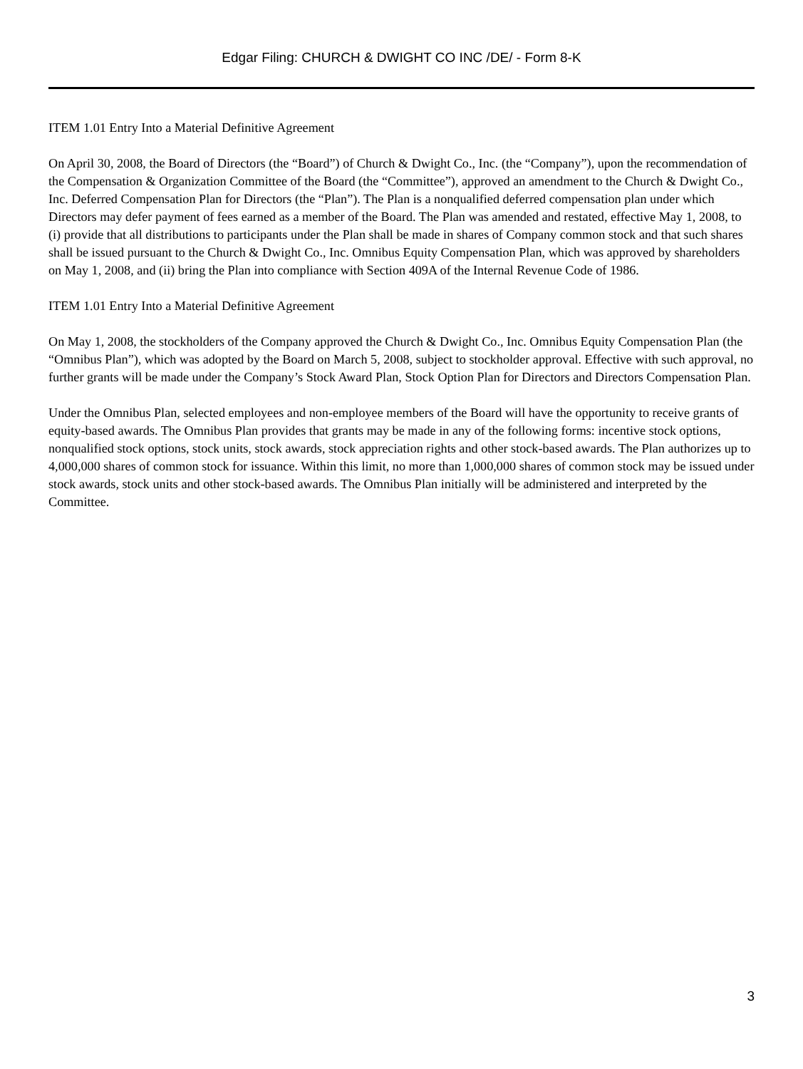Edgar Filing: CHURCH & DWIGHT CO INC /DE/ - Form 8-K
ITEM 1.01 Entry Into a Material Definitive Agreement
On April 30, 2008, the Board of Directors (the “Board”) of Church & Dwight Co., Inc. (the “Company”), upon the recommendation of the Compensation & Organization Committee of the Board (the “Committee”), approved an amendment to the Church & Dwight Co., Inc. Deferred Compensation Plan for Directors (the “Plan”). The Plan is a nonqualified deferred compensation plan under which Directors may defer payment of fees earned as a member of the Board. The Plan was amended and restated, effective May 1, 2008, to (i) provide that all distributions to participants under the Plan shall be made in shares of Company common stock and that such shares shall be issued pursuant to the Church & Dwight Co., Inc. Omnibus Equity Compensation Plan, which was approved by shareholders on May 1, 2008, and (ii) bring the Plan into compliance with Section 409A of the Internal Revenue Code of 1986.
ITEM 1.01 Entry Into a Material Definitive Agreement
On May 1, 2008, the stockholders of the Company approved the Church & Dwight Co., Inc. Omnibus Equity Compensation Plan (the “Omnibus Plan”), which was adopted by the Board on March 5, 2008, subject to stockholder approval. Effective with such approval, no further grants will be made under the Company’s Stock Award Plan, Stock Option Plan for Directors and Directors Compensation Plan.
Under the Omnibus Plan, selected employees and non-employee members of the Board will have the opportunity to receive grants of equity-based awards. The Omnibus Plan provides that grants may be made in any of the following forms: incentive stock options, nonqualified stock options, stock units, stock awards, stock appreciation rights and other stock-based awards. The Plan authorizes up to 4,000,000 shares of common stock for issuance. Within this limit, no more than 1,000,000 shares of common stock may be issued under stock awards, stock units and other stock-based awards. The Omnibus Plan initially will be administered and interpreted by the Committee.
3